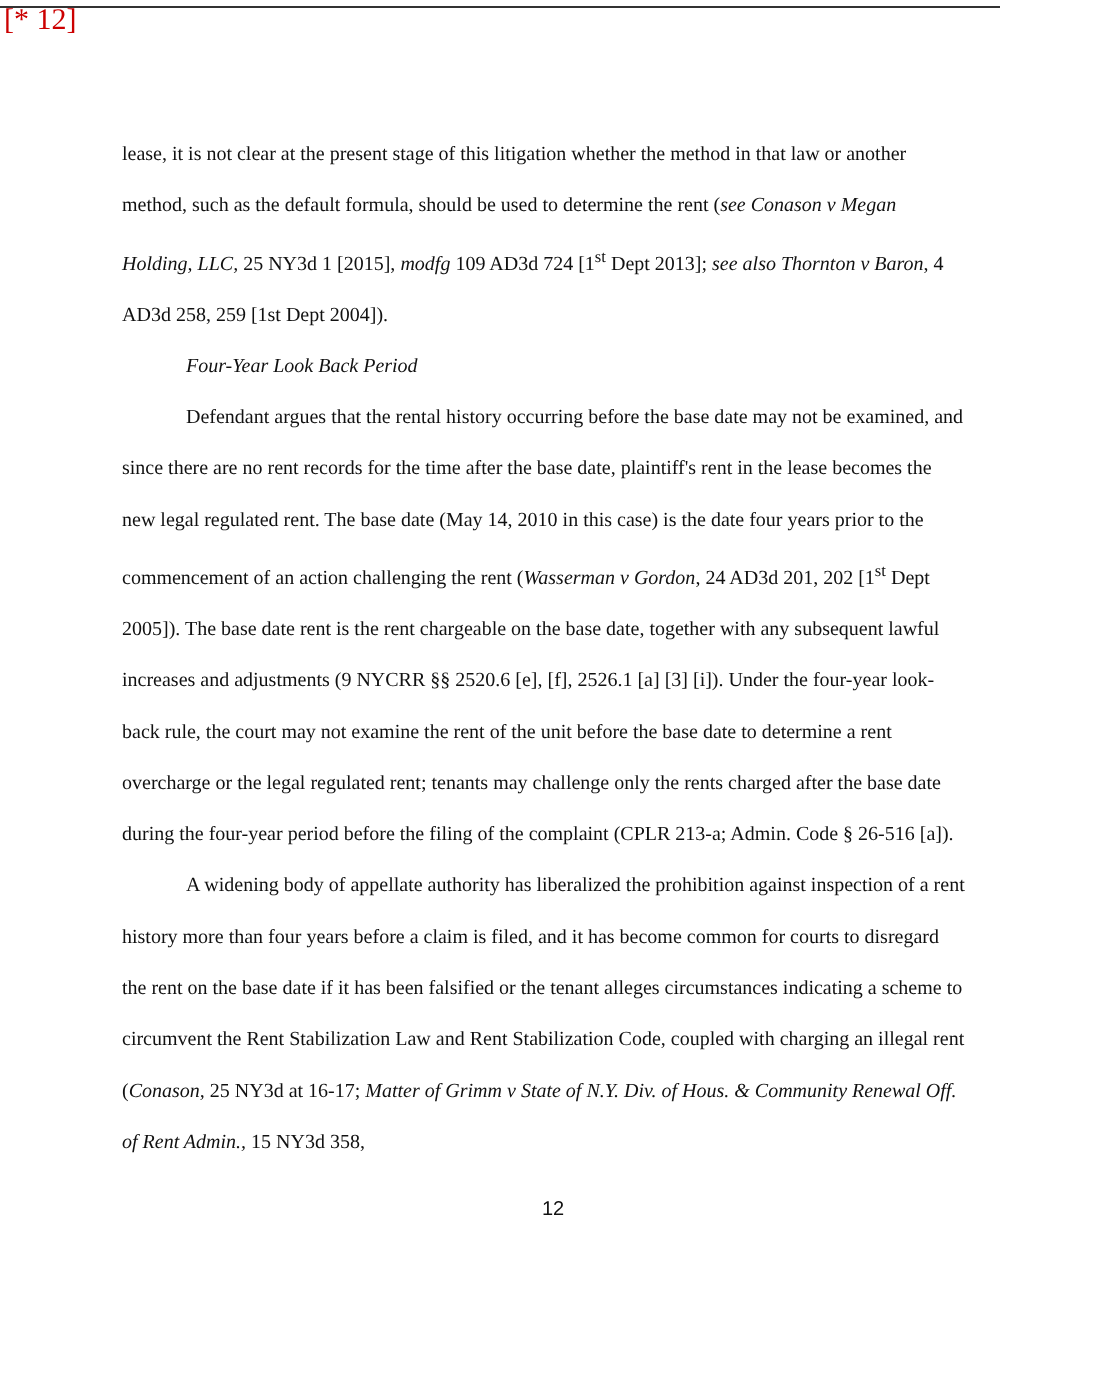[* 12]
lease, it is not clear at the present stage of this litigation whether the method in that law or another method, such as the default formula, should be used to determine the rent (see Conason v Megan Holding, LLC, 25 NY3d 1 [2015], modfg 109 AD3d 724 [1<sup>st</sup> Dept 2013]; see also Thornton v Baron, 4 AD3d 258, 259 [1st Dept 2004]).
Four-Year Look Back Period
Defendant argues that the rental history occurring before the base date may not be examined, and since there are no rent records for the time after the base date, plaintiff's rent in the lease becomes the new legal regulated rent. The base date (May 14, 2010 in this case) is the date four years prior to the commencement of an action challenging the rent (Wasserman v Gordon, 24 AD3d 201, 202 [1<sup>st</sup> Dept 2005]). The base date rent is the rent chargeable on the base date, together with any subsequent lawful increases and adjustments (9 NYCRR §§ 2520.6 [e], [f], 2526.1 [a] [3] [i]). Under the four-year look-back rule, the court may not examine the rent of the unit before the base date to determine a rent overcharge or the legal regulated rent; tenants may challenge only the rents charged after the base date during the four-year period before the filing of the complaint (CPLR 213-a; Admin. Code § 26-516 [a]).
A widening body of appellate authority has liberalized the prohibition against inspection of a rent history more than four years before a claim is filed, and it has become common for courts to disregard the rent on the base date if it has been falsified or the tenant alleges circumstances indicating a scheme to circumvent the Rent Stabilization Law and Rent Stabilization Code, coupled with charging an illegal rent (Conason, 25 NY3d at 16-17; Matter of Grimm v State of N.Y. Div. of Hous. & Community Renewal Off. of Rent Admin., 15 NY3d 358,
12